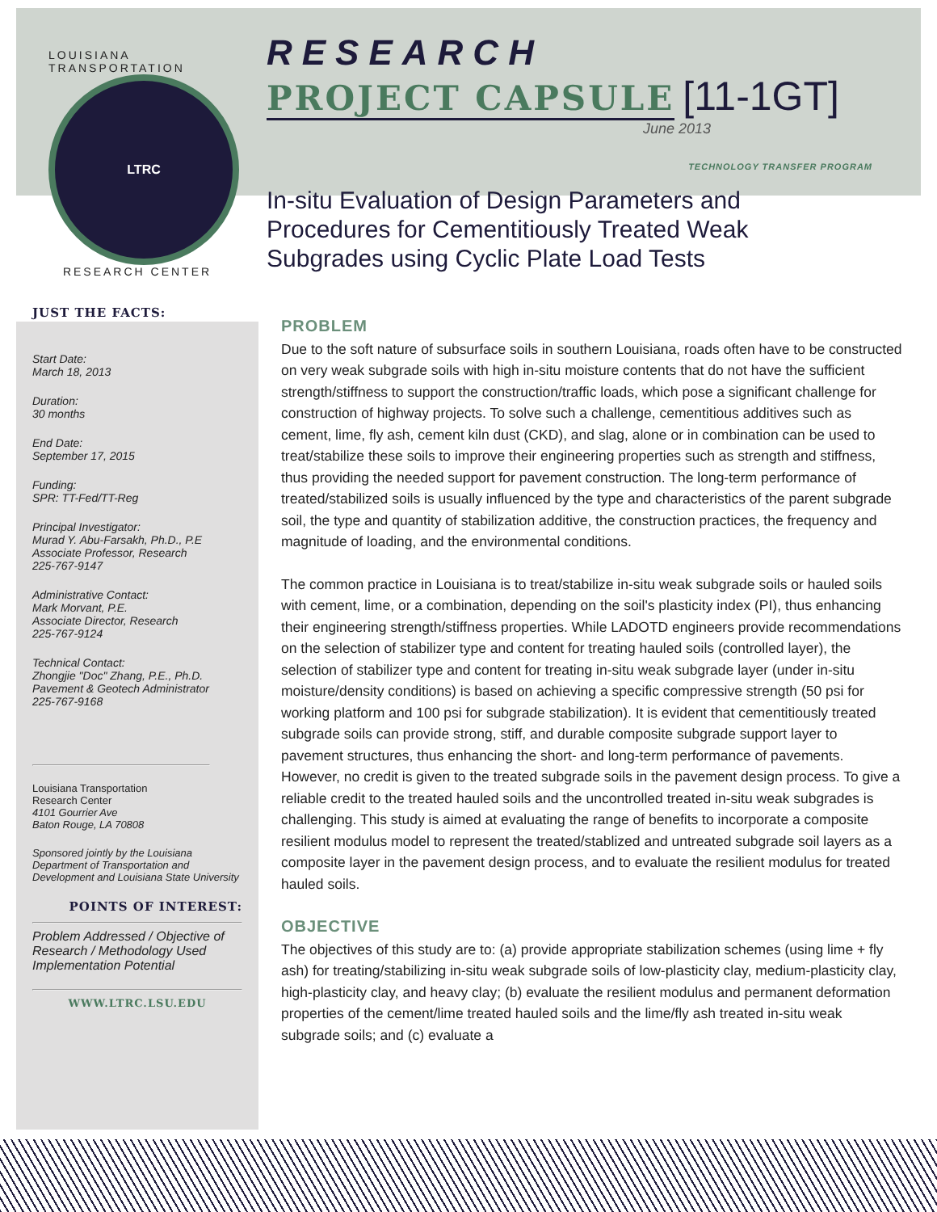LOUISIANA TRANSPORTATION
LTRC
RESEARCH CENTER
RESEARCH
PROJECT CAPSULE [11-1GT]
June 2013
TECHNOLOGY TRANSFER PROGRAM
In-situ Evaluation of Design Parameters and
Procedures for Cementitiously Treated Weak
Subgrades using Cyclic Plate Load Tests
JUST THE FACTS:
Start Date:
March 18, 2013
Duration:
30 months
End Date:
September 17, 2015
Funding:
SPR: TT-Fed/TT-Reg
Principal Investigator:
Murad Y. Abu-Farsakh, Ph.D., P.E
Associate Professor, Research
225-767-9147
Administrative Contact:
Mark Morvant, P.E.
Associate Director, Research
225-767-9124
Technical Contact:
Zhongjie "Doc" Zhang, P.E., Ph.D.
Pavement & Geotech Administrator
225-767-9168
Louisiana Transportation
Research Center
4101 Gourrier Ave
Baton Rouge, LA 70808
Sponsored jointly by the Louisiana Department of Transportation and Development and Louisiana State University
POINTS OF INTEREST:
Problem Addressed / Objective of Research / Methodology Used Implementation Potential
WWW.LTRC.LSU.EDU
PROBLEM
Due to the soft nature of subsurface soils in southern Louisiana, roads often have to be constructed on very weak subgrade soils with high in-situ moisture contents that do not have the sufficient strength/stiffness to support the construction/traffic loads, which pose a significant challenge for construction of highway projects. To solve such a challenge, cementitious additives such as cement, lime, fly ash, cement kiln dust (CKD), and slag, alone or in combination can be used to treat/stabilize these soils to improve their engineering properties such as strength and stiffness, thus providing the needed support for pavement construction. The long-term performance of treated/stabilized soils is usually influenced by the type and characteristics of the parent subgrade soil, the type and quantity of stabilization additive, the construction practices, the frequency and magnitude of loading, and the environmental conditions.
The common practice in Louisiana is to treat/stabilize in-situ weak subgrade soils or hauled soils with cement, lime, or a combination, depending on the soil's plasticity index (PI), thus enhancing their engineering strength/stiffness properties. While LADOTD engineers provide recommendations on the selection of stabilizer type and content for treating hauled soils (controlled layer), the selection of stabilizer type and content for treating in-situ weak subgrade layer (under in-situ moisture/density conditions) is based on achieving a specific compressive strength (50 psi for working platform and 100 psi for subgrade stabilization). It is evident that cementitiously treated subgrade soils can provide strong, stiff, and durable composite subgrade support layer to pavement structures, thus enhancing the short- and long-term performance of pavements. However, no credit is given to the treated subgrade soils in the pavement design process. To give a reliable credit to the treated hauled soils and the uncontrolled treated in-situ weak subgrades is challenging. This study is aimed at evaluating the range of benefits to incorporate a composite resilient modulus model to represent the treated/stablized and untreated subgrade soil layers as a composite layer in the pavement design process, and to evaluate the resilient modulus for treated hauled soils.
OBJECTIVE
The objectives of this study are to: (a) provide appropriate stabilization schemes (using lime + fly ash) for treating/stabilizing in-situ weak subgrade soils of low-plasticity clay, medium-plasticity clay, high-plasticity clay, and heavy clay; (b) evaluate the resilient modulus and permanent deformation properties of the cement/lime treated hauled soils and the lime/fly ash treated in-situ weak subgrade soils; and (c) evaluate a